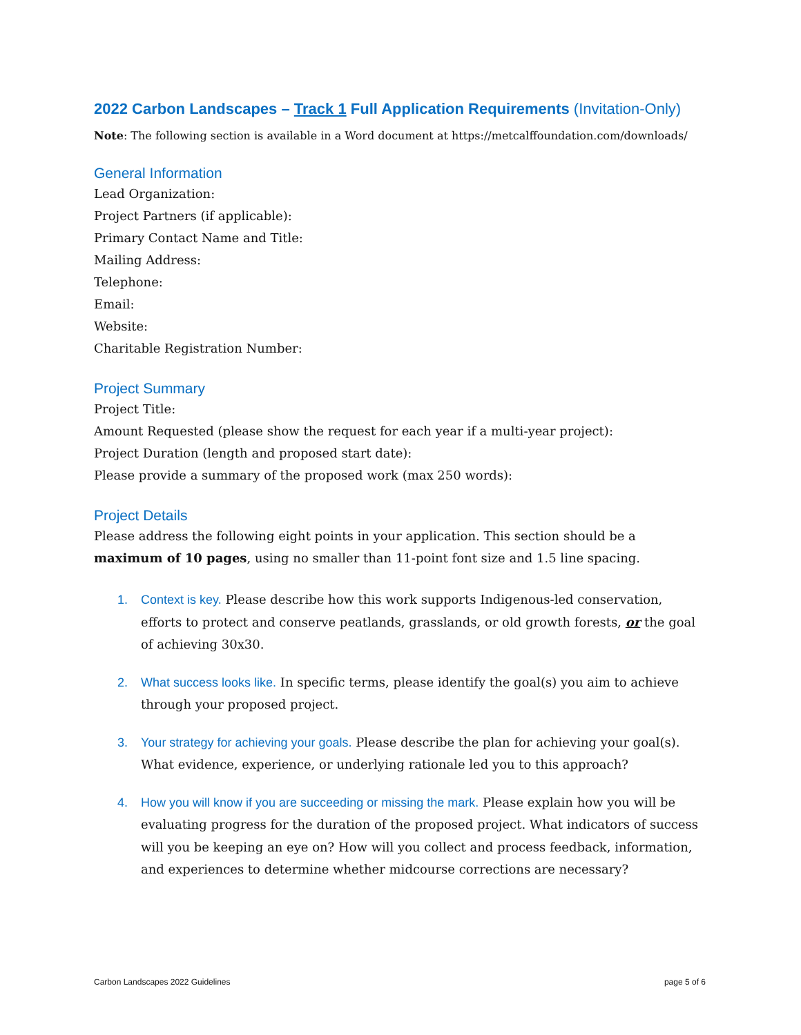2022 Carbon Landscapes – Track 1 Full Application Requirements (Invitation-Only)
Note: The following section is available in a Word document at https://metcalffoundation.com/downloads/
General Information
Lead Organization:
Project Partners (if applicable):
Primary Contact Name and Title:
Mailing Address:
Telephone:
Email:
Website:
Charitable Registration Number:
Project Summary
Project Title:
Amount Requested (please show the request for each year if a multi-year project):
Project Duration (length and proposed start date):
Please provide a summary of the proposed work (max 250 words):
Project Details
Please address the following eight points in your application. This section should be a maximum of 10 pages, using no smaller than 11-point font size and 1.5 line spacing.
1. Context is key. Please describe how this work supports Indigenous-led conservation, efforts to protect and conserve peatlands, grasslands, or old growth forests, or the goal of achieving 30x30.
2. What success looks like. In specific terms, please identify the goal(s) you aim to achieve through your proposed project.
3. Your strategy for achieving your goals. Please describe the plan for achieving your goal(s). What evidence, experience, or underlying rationale led you to this approach?
4. How you will know if you are succeeding or missing the mark. Please explain how you will be evaluating progress for the duration of the proposed project. What indicators of success will you be keeping an eye on? How will you collect and process feedback, information, and experiences to determine whether midcourse corrections are necessary?
Carbon Landscapes 2022 Guidelines page 5 of 6